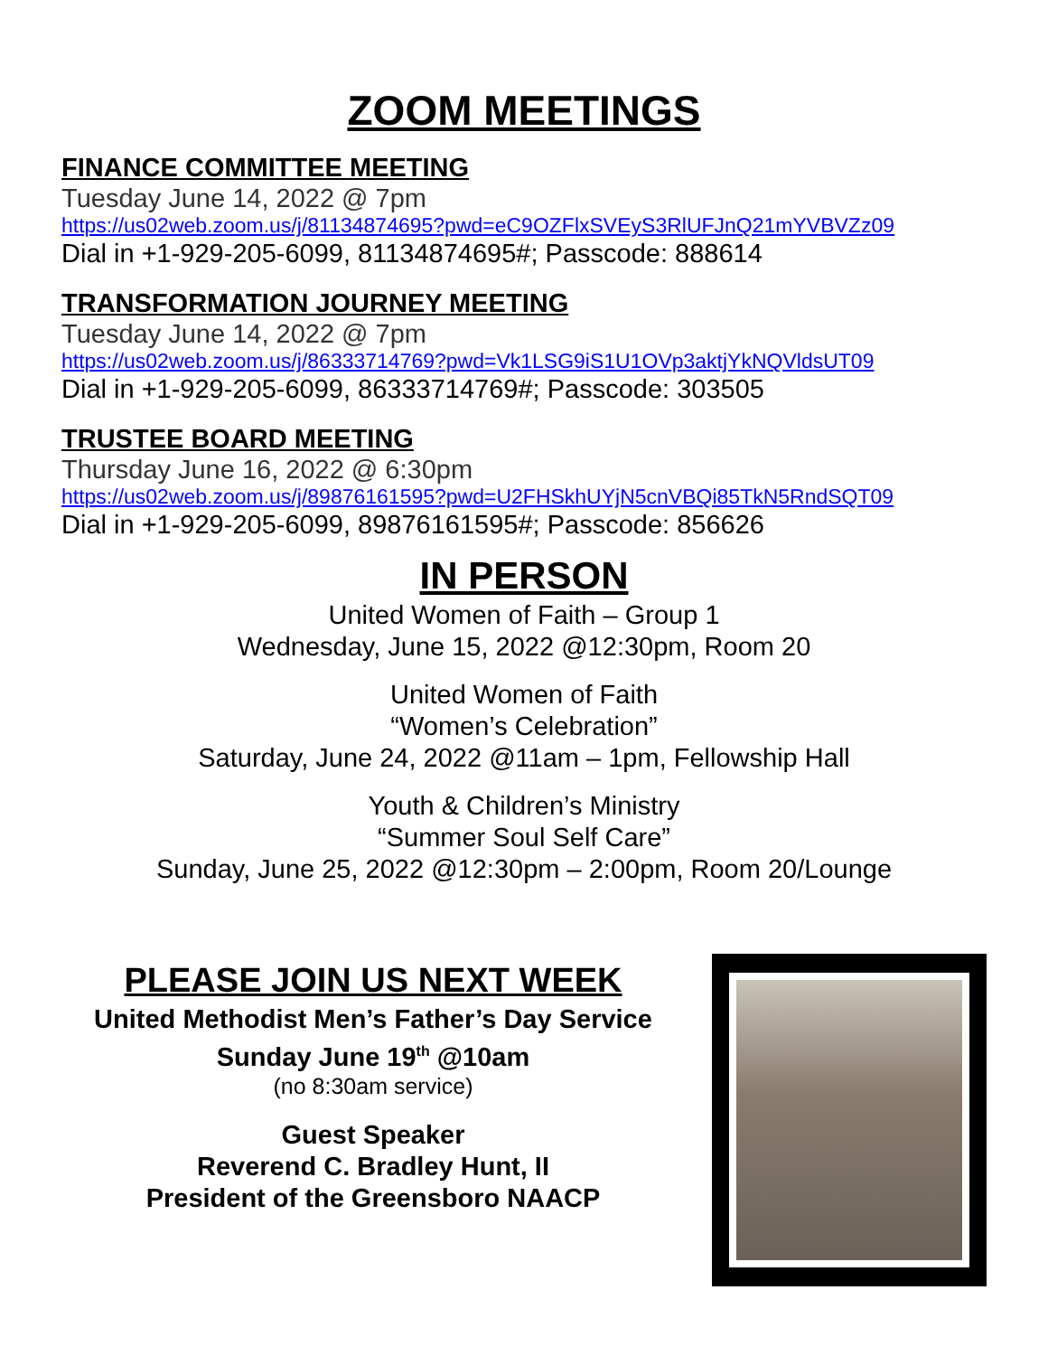ZOOM MEETINGS
FINANCE COMMITTEE MEETING
Tuesday June 14, 2022 @ 7pm
https://us02web.zoom.us/j/81134874695?pwd=eC9OZFlxSVEyS3RlUFJnQ21mYVBVZz09
Dial in +1-929-205-6099, 81134874695#; Passcode: 888614
TRANSFORMATION JOURNEY MEETING
Tuesday June 14, 2022 @ 7pm
https://us02web.zoom.us/j/86333714769?pwd=Vk1LSG9iS1U1OVp3aktjYkNQVldsUT09
Dial in +1-929-205-6099, 86333714769#; Passcode: 303505
TRUSTEE BOARD MEETING
Thursday June 16, 2022 @ 6:30pm
https://us02web.zoom.us/j/89876161595?pwd=U2FHSkhUYjN5cnVBQi85TkN5RndSQT09
Dial in +1-929-205-6099, 89876161595#; Passcode: 856626
IN PERSON
United Women of Faith – Group 1
Wednesday, June 15, 2022 @12:30pm, Room 20
United Women of Faith
“Women’s Celebration”
Saturday, June 24, 2022 @11am – 1pm, Fellowship Hall
Youth & Children’s Ministry
“Summer Soul Self Care”
Sunday, June 25, 2022 @12:30pm – 2:00pm, Room 20/Lounge
PLEASE JOIN US NEXT WEEK
United Methodist Men’s Father’s Day Service
Sunday June 19<sup>th</sup> @10am
(no 8:30am service)
Guest Speaker
Reverend C. Bradley Hunt, II
President of the Greensboro NAACP